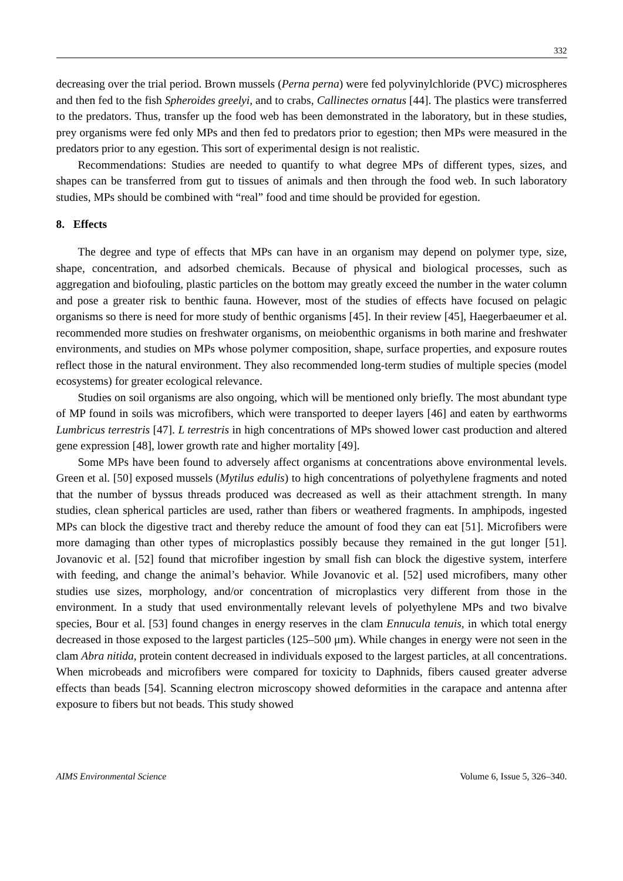332
decreasing over the trial period. Brown mussels (Perna perna) were fed polyvinylchloride (PVC) microspheres and then fed to the fish Spheroides greelyi, and to crabs, Callinectes ornatus [44]. The plastics were transferred to the predators. Thus, transfer up the food web has been demonstrated in the laboratory, but in these studies, prey organisms were fed only MPs and then fed to predators prior to egestion; then MPs were measured in the predators prior to any egestion. This sort of experimental design is not realistic.
Recommendations: Studies are needed to quantify to what degree MPs of different types, sizes, and shapes can be transferred from gut to tissues of animals and then through the food web. In such laboratory studies, MPs should be combined with “real” food and time should be provided for egestion.
8. Effects
The degree and type of effects that MPs can have in an organism may depend on polymer type, size, shape, concentration, and adsorbed chemicals. Because of physical and biological processes, such as aggregation and biofouling, plastic particles on the bottom may greatly exceed the number in the water column and pose a greater risk to benthic fauna. However, most of the studies of effects have focused on pelagic organisms so there is need for more study of benthic organisms [45]. In their review [45], Haegerbaeumer et al. recommended more studies on freshwater organisms, on meiobenthic organisms in both marine and freshwater environments, and studies on MPs whose polymer composition, shape, surface properties, and exposure routes reflect those in the natural environment. They also recommended long-term studies of multiple species (model ecosystems) for greater ecological relevance.
Studies on soil organisms are also ongoing, which will be mentioned only briefly. The most abundant type of MP found in soils was microfibers, which were transported to deeper layers [46] and eaten by earthworms Lumbricus terrestris [47]. L terrestris in high concentrations of MPs showed lower cast production and altered gene expression [48], lower growth rate and higher mortality [49].
Some MPs have been found to adversely affect organisms at concentrations above environmental levels. Green et al. [50] exposed mussels (Mytilus edulis) to high concentrations of polyethylene fragments and noted that the number of byssus threads produced was decreased as well as their attachment strength. In many studies, clean spherical particles are used, rather than fibers or weathered fragments. In amphipods, ingested MPs can block the digestive tract and thereby reduce the amount of food they can eat [51]. Microfibers were more damaging than other types of microplastics possibly because they remained in the gut longer [51]. Jovanovic et al. [52] found that microfiber ingestion by small fish can block the digestive system, interfere with feeding, and change the animal’s behavior. While Jovanovic et al. [52] used microfibers, many other studies use sizes, morphology, and/or concentration of microplastics very different from those in the environment. In a study that used environmentally relevant levels of polyethylene MPs and two bivalve species, Bour et al. [53] found changes in energy reserves in the clam Ennucula tenuis, in which total energy decreased in those exposed to the largest particles (125–500 μm). While changes in energy were not seen in the clam Abra nitida, protein content decreased in individuals exposed to the largest particles, at all concentrations. When microbeads and microfibers were compared for toxicity to Daphnids, fibers caused greater adverse effects than beads [54]. Scanning electron microscopy showed deformities in the carapace and antenna after exposure to fibers but not beads. This study showed
AIMS Environmental Science Volume 6, Issue 5, 326–340.